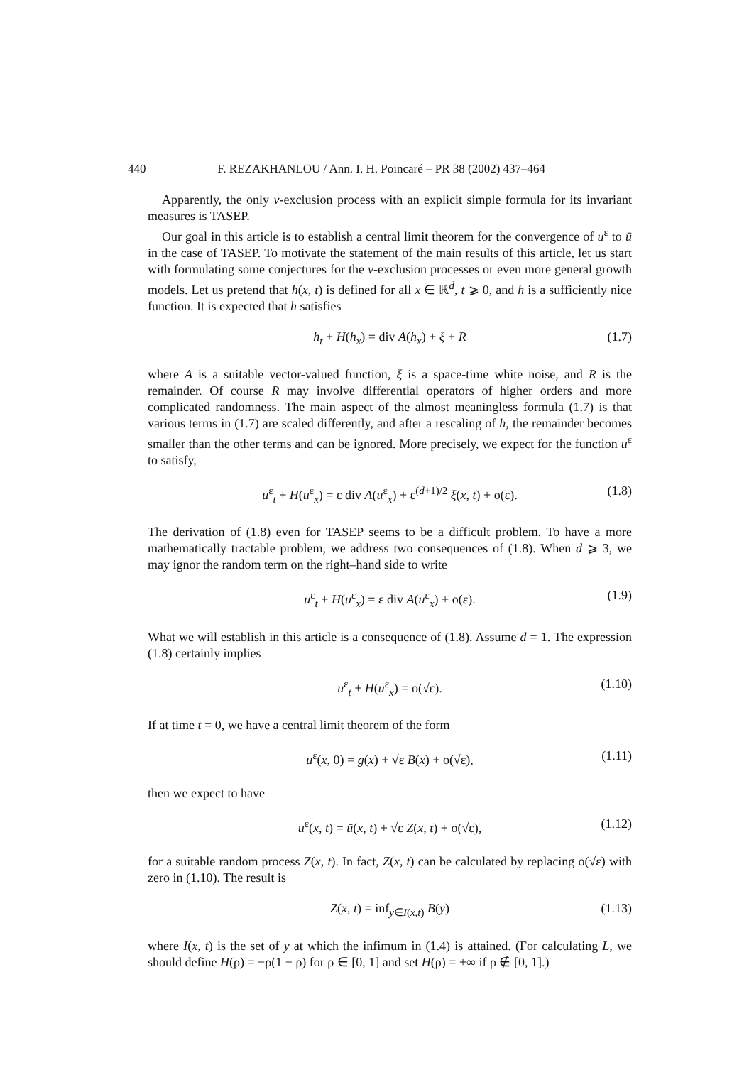440 F. REZAKHANLOU / Ann. I. H. Poincaré – PR 38 (2002) 437–464
Apparently, the only v-exclusion process with an explicit simple formula for its invariant measures is TASEP.
Our goal in this article is to establish a central limit theorem for the convergence of u<sup>ε</sup> to ū in the case of TASEP. To motivate the statement of the main results of this article, let us start with formulating some conjectures for the v-exclusion processes or even more general growth models. Let us pretend that h(x, t) is defined for all x ∈ ℝ<sup>d</sup>, t ⩾ 0, and h is a sufficiently nice function. It is expected that h satisfies
h<sub>t</sub> + H(h<sub>x</sub>) = div A(h<sub>x</sub>) + ξ + R (1.7)
where A is a suitable vector-valued function, ξ is a space-time white noise, and R is the remainder. Of course R may involve differential operators of higher orders and more complicated randomness. The main aspect of the almost meaningless formula (1.7) is that various terms in (1.7) are scaled differently, and after a rescaling of h, the remainder becomes smaller than the other terms and can be ignored. More precisely, we expect for the function u<sup>ε</sup> to satisfy,
u<sup>ε</sup><sub>t</sub> + H(u<sup>ε</sup><sub>x</sub>) = ε div A(u<sup>ε</sup><sub>x</sub>) + ε<sup>(d+1)/2</sup> ξ(x, t) + o(ε). (1.8)
The derivation of (1.8) even for TASEP seems to be a difficult problem. To have a more mathematically tractable problem, we address two consequences of (1.8). When d ⩾ 3, we may ignor the random term on the right–hand side to write
u<sup>ε</sup><sub>t</sub> + H(u<sup>ε</sup><sub>x</sub>) = ε div A(u<sup>ε</sup><sub>x</sub>) + o(ε). (1.9)
What we will establish in this article is a consequence of (1.8). Assume d = 1. The expression (1.8) certainly implies
u<sup>ε</sup><sub>t</sub> + H(u<sup>ε</sup><sub>x</sub>) = o(√ε). (1.10)
If at time t = 0, we have a central limit theorem of the form
u<sup>ε</sup>(x, 0) = g(x) + √ε B(x) + o(√ε), (1.11)
then we expect to have
u<sup>ε</sup>(x, t) = ū(x, t) + √ε Z(x, t) + o(√ε), (1.12)
for a suitable random process Z(x, t). In fact, Z(x, t) can be calculated by replacing o(√ε) with zero in (1.10). The result is
Z(x, t) = inf<sub>y∈I(x,t)</sub> B(y) (1.13)
where I(x, t) is the set of y at which the infimum in (1.4) is attained. (For calculating L, we should define H(ρ) = −ρ(1 − ρ) for ρ ∈ [0, 1] and set H(ρ) = +∞ if ρ ∉ [0, 1].)